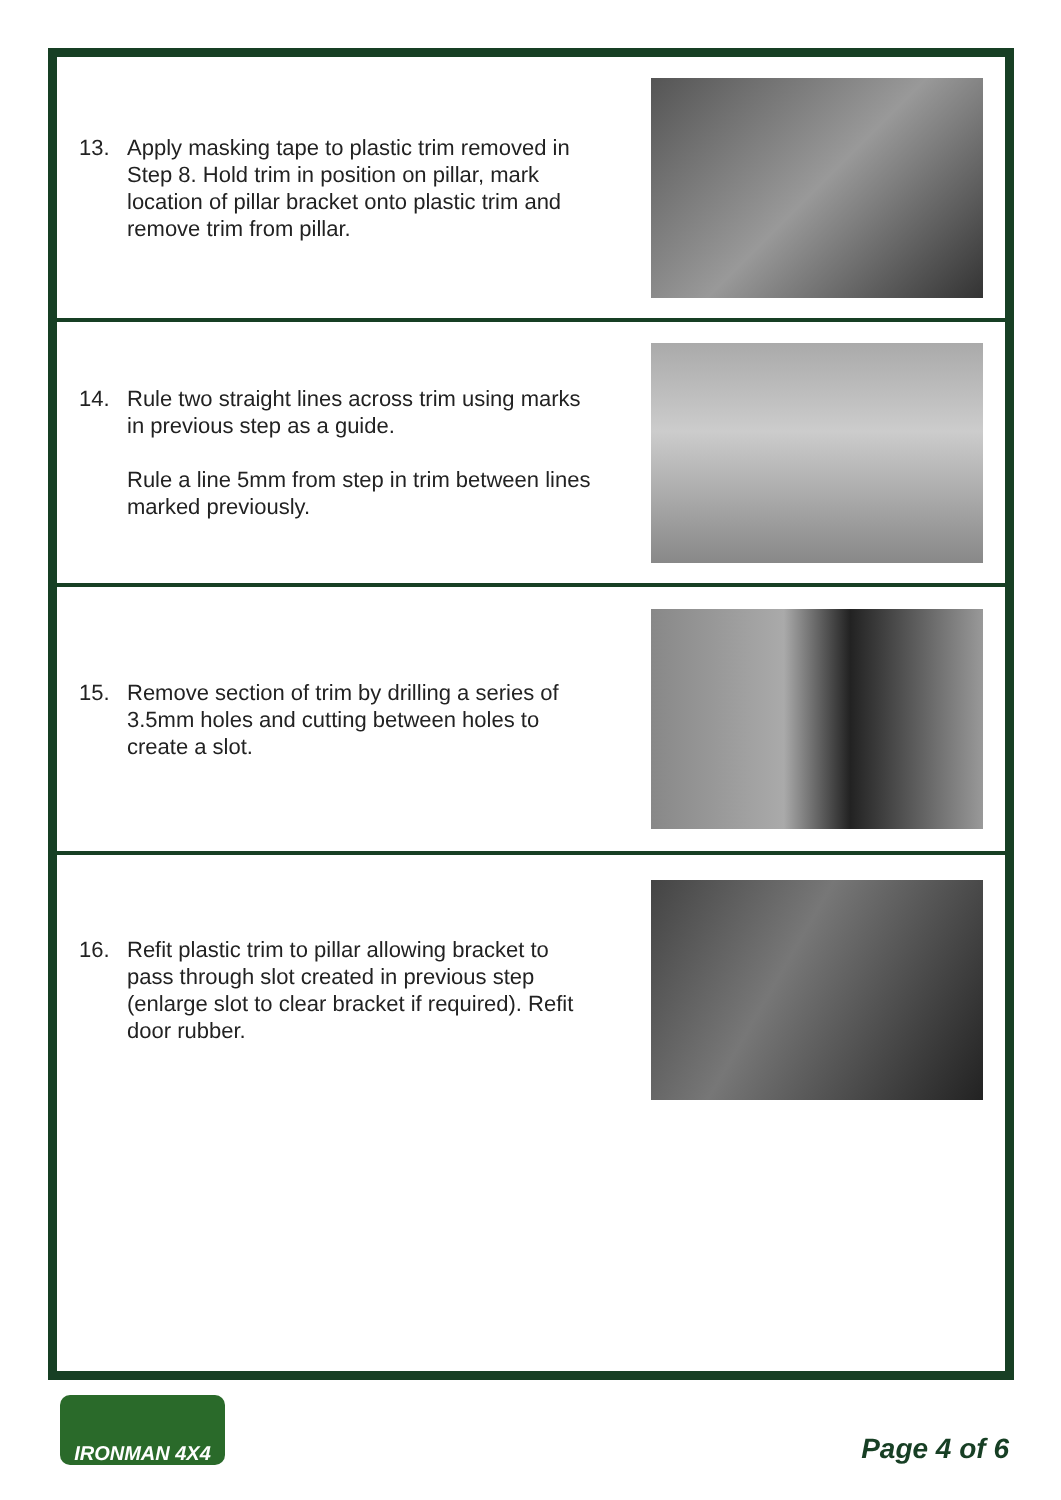13. Apply masking tape to plastic trim removed in Step 8. Hold trim in position on pillar, mark location of pillar bracket onto plastic trim and remove trim from pillar.
14. Rule two straight lines across trim using marks in previous step as a guide.
Rule a line 5mm from step in trim between lines marked previously.
15. Remove section of trim by drilling a series of 3.5mm holes and cutting between holes to create a slot.
16. Refit plastic trim to pillar allowing bracket to pass through slot created in previous step (enlarge slot to clear bracket if required). Refit door rubber.
IRONMAN 4X4
Page 4 of 6